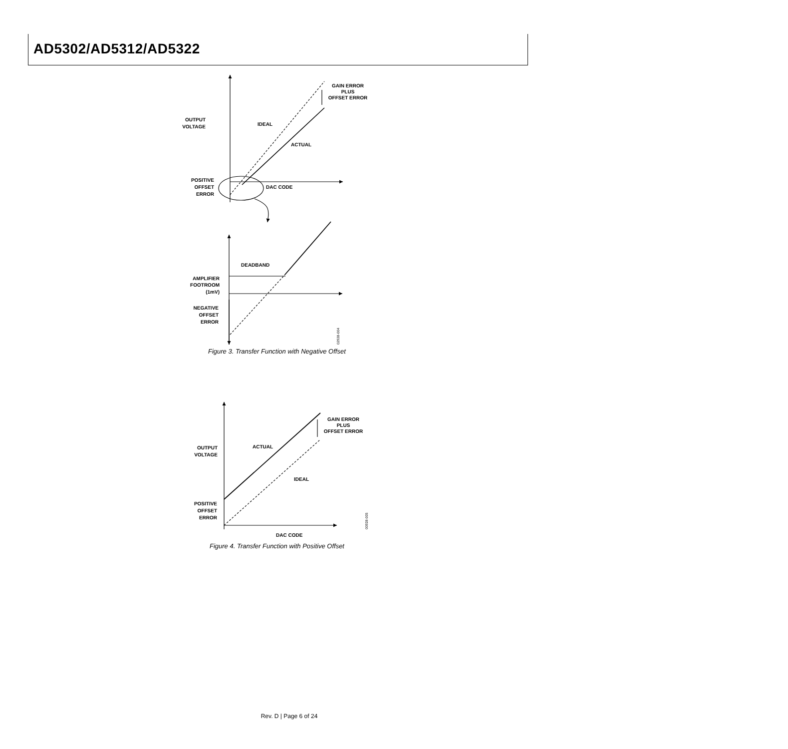AD5302/AD5312/AD5322
OUTPUT
VOLTAGE
IDEAL
ACTUAL
GAIN ERROR
PLUS
OFFSET ERROR
POSITIVE
OFFSET
ERROR
DAC CODE
DEADBAND
AMPLIFIER
FOOTROOM
(1mV)
NEGATIVE
OFFSET
ERROR
02928-004
OUTPUT
VOLTAGE
ACTUAL
IDEAL
GAIN ERROR
PLUS
OFFSET ERROR
POSITIVE
OFFSET
ERROR
DAC CODE
00928-005
Figure 3. Transfer Function with Negative Offset
Figure 4. Transfer Function with Positive Offset
Rev. D | Page 6 of 24